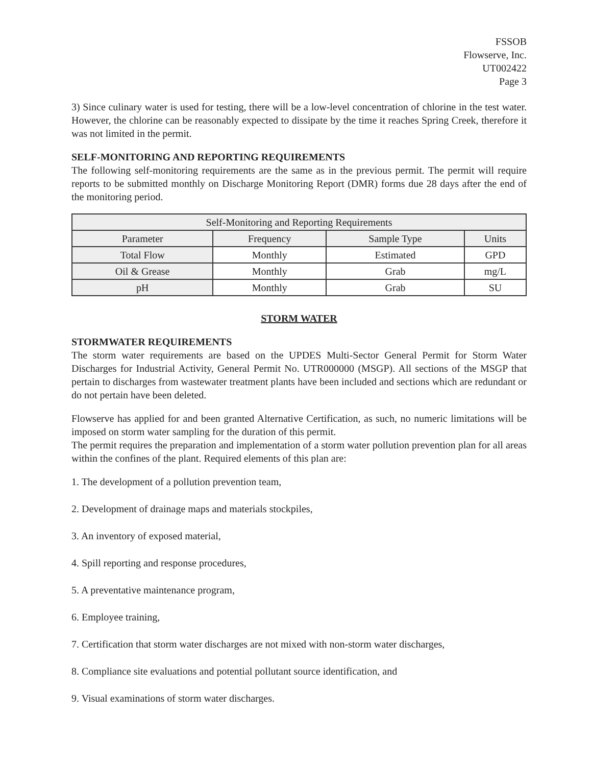FSSOB
Flowserve, Inc.
UT002422
Page 3
3) Since culinary water is used for testing, there will be a low-level concentration of chlorine in the test water. However, the chlorine can be reasonably expected to dissipate by the time it reaches Spring Creek, therefore it was not limited in the permit.
SELF-MONITORING AND REPORTING REQUIREMENTS
The following self-monitoring requirements are the same as in the previous permit. The permit will require reports to be submitted monthly on Discharge Monitoring Report (DMR) forms due 28 days after the end of the monitoring period.
| Self-Monitoring and Reporting Requirements | | | |
| --- | --- | --- | --- |
| Parameter | Frequency | Sample Type | Units |
| Total Flow | Monthly | Estimated | GPD |
| Oil & Grease | Monthly | Grab | mg/L |
| pH | Monthly | Grab | SU |
STORM WATER
STORMWATER REQUIREMENTS
The storm water requirements are based on the UPDES Multi-Sector General Permit for Storm Water Discharges for Industrial Activity, General Permit No. UTR000000 (MSGP). All sections of the MSGP that pertain to discharges from wastewater treatment plants have been included and sections which are redundant or do not pertain have been deleted.
Flowserve has applied for and been granted Alternative Certification, as such, no numeric limitations will be imposed on storm water sampling for the duration of this permit.
The permit requires the preparation and implementation of a storm water pollution prevention plan for all areas within the confines of the plant. Required elements of this plan are:
1. The development of a pollution prevention team,
2. Development of drainage maps and materials stockpiles,
3. An inventory of exposed material,
4. Spill reporting and response procedures,
5. A preventative maintenance program,
6. Employee training,
7. Certification that storm water discharges are not mixed with non-storm water discharges,
8. Compliance site evaluations and potential pollutant source identification, and
9. Visual examinations of storm water discharges.